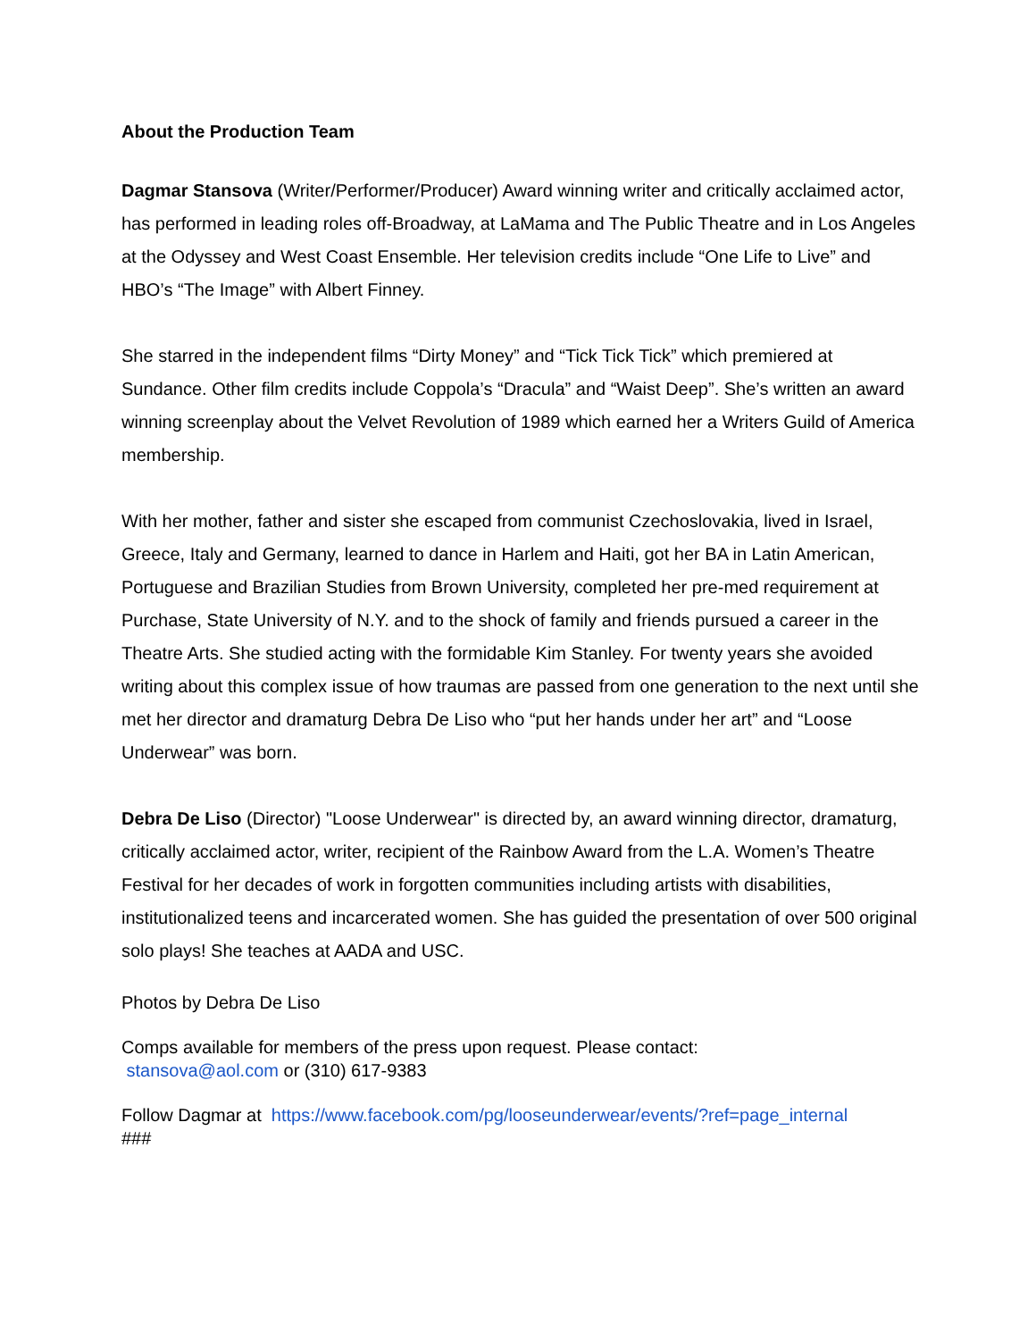About the Production Team
Dagmar Stansova (Writer/Performer/Producer) Award winning writer and critically acclaimed actor, has performed in leading roles off-Broadway, at LaMama and The Public Theatre and in Los Angeles at the Odyssey and West Coast Ensemble. Her television credits include “One Life to Live” and HBO’s “The Image” with Albert Finney.
She starred in the independent films “Dirty Money” and “Tick Tick Tick” which premiered at Sundance. Other film credits include Coppola’s “Dracula” and “Waist Deep”. She’s written an award winning screenplay about the Velvet Revolution of 1989 which earned her a Writers Guild of America membership.
With her mother, father and sister she escaped from communist Czechoslovakia, lived in Israel, Greece, Italy and Germany, learned to dance in Harlem and Haiti, got her BA in Latin American, Portuguese and Brazilian Studies from Brown University, completed her pre-med requirement at Purchase, State University of N.Y. and to the shock of family and friends pursued a career in the Theatre Arts. She studied acting with the formidable Kim Stanley. For twenty years she avoided writing about this complex issue of how traumas are passed from one generation to the next until she met her director and dramaturg Debra De Liso who “put her hands under her art” and “Loose Underwear” was born.
Debra De Liso (Director) "Loose Underwear" is directed by, an award winning director, dramaturg, critically acclaimed actor, writer, recipient of the Rainbow Award from the L.A. Women’s Theatre Festival for her decades of work in forgotten communities including artists with disabilities, institutionalized teens and incarcerated women. She has guided the presentation of over 500 original solo plays! She teaches at AADA and USC.
Photos by Debra De Liso
Comps available for members of the press upon request. Please contact:
stansova@aol.com or (310) 617-9383
Follow Dagmar at https://www.facebook.com/pg/looseunderwear/events/?ref=page_internal
###